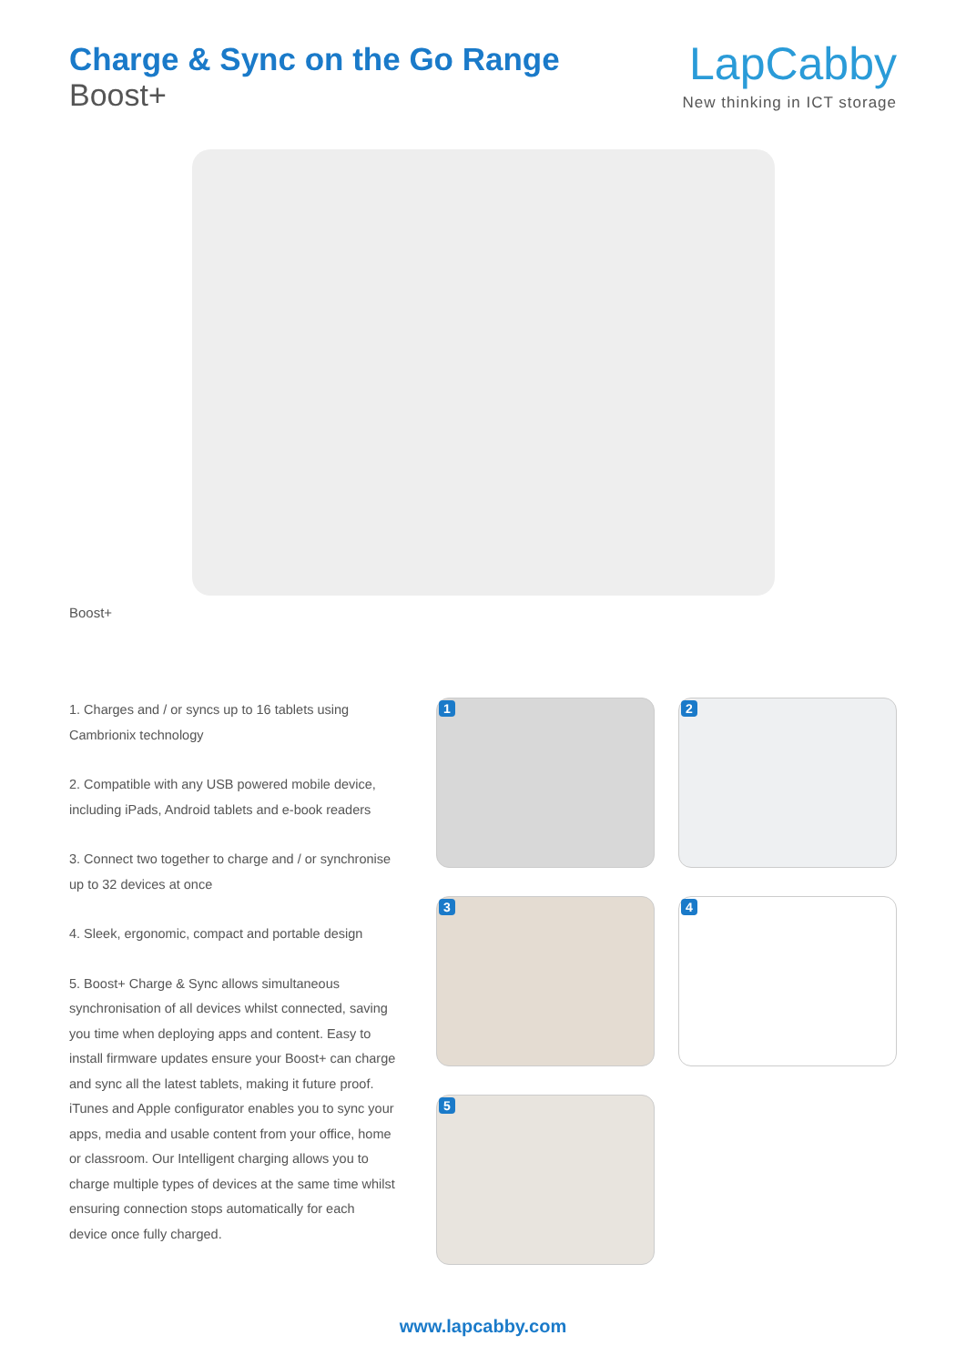Charge & Sync on the Go Range
Boost+
LapCabby
New thinking in ICT storage
Boost+
1. Charges and / or syncs up to 16 tablets using Cambrionix technology
2. Compatible with any USB powered mobile device, including iPads, Android tablets and e-book readers
3. Connect two together to charge and / or synchronise up to 32 devices at once
4. Sleek, ergonomic, compact and portable design
5. Boost+ Charge & Sync allows simultaneous synchronisation of all devices whilst connected, saving you time when deploying apps and content. Easy to install firmware updates ensure your Boost+ can charge and sync all the latest tablets, making it future proof. iTunes and Apple configurator enables you to sync your apps, media and usable content from your office, home or classroom. Our Intelligent charging allows you to charge multiple types of devices at the same time whilst ensuring connection stops automatically for each device once fully charged.
1
2
3
4
5
www.lapcabby.com